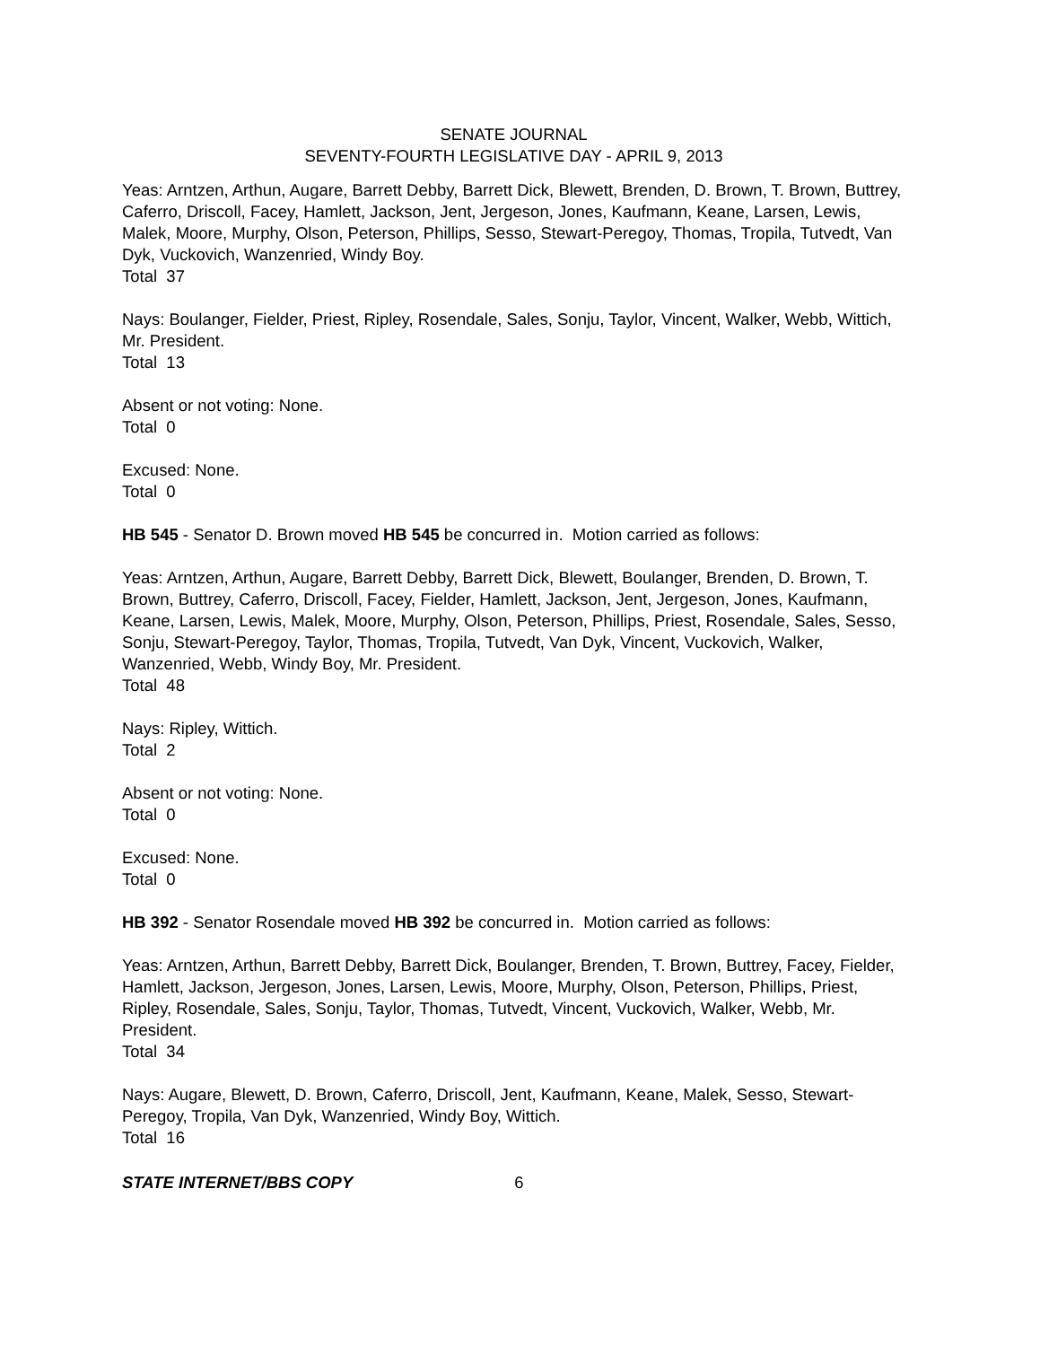SENATE JOURNAL
SEVENTY-FOURTH LEGISLATIVE DAY - APRIL 9, 2013
Yeas: Arntzen, Arthun, Augare, Barrett Debby, Barrett Dick, Blewett, Brenden, D. Brown, T. Brown, Buttrey, Caferro, Driscoll, Facey, Hamlett, Jackson, Jent, Jergeson, Jones, Kaufmann, Keane, Larsen, Lewis, Malek, Moore, Murphy, Olson, Peterson, Phillips, Sesso, Stewart-Peregoy, Thomas, Tropila, Tutvedt, Van Dyk, Vuckovich, Wanzenried, Windy Boy.
Total 37
Nays: Boulanger, Fielder, Priest, Ripley, Rosendale, Sales, Sonju, Taylor, Vincent, Walker, Webb, Wittich, Mr. President.
Total 13
Absent or not voting: None.
Total 0
Excused: None.
Total 0
HB 545 - Senator D. Brown moved HB 545 be concurred in. Motion carried as follows:
Yeas: Arntzen, Arthun, Augare, Barrett Debby, Barrett Dick, Blewett, Boulanger, Brenden, D. Brown, T. Brown, Buttrey, Caferro, Driscoll, Facey, Fielder, Hamlett, Jackson, Jent, Jergeson, Jones, Kaufmann, Keane, Larsen, Lewis, Malek, Moore, Murphy, Olson, Peterson, Phillips, Priest, Rosendale, Sales, Sesso, Sonju, Stewart-Peregoy, Taylor, Thomas, Tropila, Tutvedt, Van Dyk, Vincent, Vuckovich, Walker, Wanzenried, Webb, Windy Boy, Mr. President.
Total 48
Nays: Ripley, Wittich.
Total 2
Absent or not voting: None.
Total 0
Excused: None.
Total 0
HB 392 - Senator Rosendale moved HB 392 be concurred in. Motion carried as follows:
Yeas: Arntzen, Arthun, Barrett Debby, Barrett Dick, Boulanger, Brenden, T. Brown, Buttrey, Facey, Fielder, Hamlett, Jackson, Jergeson, Jones, Larsen, Lewis, Moore, Murphy, Olson, Peterson, Phillips, Priest, Ripley, Rosendale, Sales, Sonju, Taylor, Thomas, Tutvedt, Vincent, Vuckovich, Walker, Webb, Mr. President.
Total 34
Nays: Augare, Blewett, D. Brown, Caferro, Driscoll, Jent, Kaufmann, Keane, Malek, Sesso, Stewart-Peregoy, Tropila, Van Dyk, Wanzenried, Windy Boy, Wittich.
Total 16
STATE INTERNET/BBS COPY 6